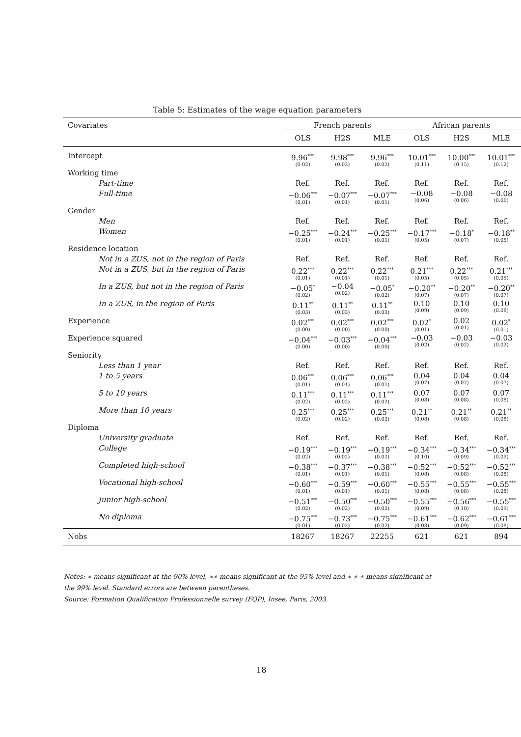Table 5: Estimates of the wage equation parameters
| Covariates | French parents | | | African parents | | |
| --- | --- | --- | --- | --- | --- | --- |
| | OLS | H2S | MLE | OLS | H2S | MLE |
| Intercept | 9.96<sup>***</sup> (0.02) | 9.98<sup>***</sup> (0.03) | 9.96<sup>***</sup> (0.02) | 10.01<sup>***</sup> (0.11) | 10.00<sup>***</sup> (0.15) | 10.01<sup>***</sup> (0.12) |
| Working time | | | | | | |
| Part-time | Ref. | Ref. | Ref. | Ref. | Ref. | Ref. |
| Full-time | −0.06<sup>***</sup> (0.01) | −0.07<sup>***</sup> (0.01) | −0.07<sup>***</sup> (0.01) | −0.08 (0.06) | −0.08 (0.06) | −0.08 (0.06) |
| Gender | | | | | | |
| Men | Ref. | Ref. | Ref. | Ref. | Ref. | Ref. |
| Women | −0.25<sup>***</sup> (0.01) | −0.24<sup>***</sup> (0.01) | −0.25<sup>***</sup> (0.01) | −0.17<sup>***</sup> (0.05) | −0.18<sup>*</sup> (0.07) | −0.18<sup>**</sup> (0.05) |
| Residence location | | | | | | |
| Not in a ZUS, not in the region of Paris | Ref. | Ref. | Ref. | Ref. | Ref. | Ref. |
| Not in a ZUS, but in the region of Paris | 0.22<sup>***</sup> (0.01) | 0.22<sup>***</sup> (0.01) | 0.22<sup>***</sup> (0.01) | 0.21<sup>***</sup> (0.05) | 0.22<sup>***</sup> (0.05) | 0.21<sup>***</sup> (0.05) |
| In a ZUS, but not in the region of Paris | −0.05<sup>*</sup> (0.02) | −0.04 (0.02) | −0.05<sup>*</sup> (0.02) | −0.20<sup>**</sup> (0.07) | −0.20<sup>**</sup> (0.07) | −0.20<sup>**</sup> (0.07) |
| In a ZUS, in the region of Paris | 0.11<sup>**</sup> (0.03) | 0.11<sup>**</sup> (0.03) | 0.11<sup>**</sup> (0.03) | 0.10 (0.09) | 0.10 (0.09) | 0.10 (0.08) |
| Experience | 0.02<sup>***</sup> (0.00) | 0.02<sup>***</sup> (0.00) | 0.02<sup>***</sup> (0.00) | 0.02<sup>*</sup> (0.01) | 0.02 (0.01) | 0.02<sup>*</sup> (0.01) |
| Experience squared | −0.04<sup>***</sup> (0.00) | −0.03<sup>***</sup> (0.00) | −0.04<sup>***</sup> (0.00) | −0.03 (0.02) | −0.03 (0.02) | −0.03 (0.02) |
| Seniority | | | | | | |
| Less than 1 year | Ref. | Ref. | Ref. | Ref. | Ref. | Ref. |
| 1 to 5 years | 0.06<sup>***</sup> (0.01) | 0.06<sup>***</sup> (0.01) | 0.06<sup>***</sup> (0.01) | 0.04 (0.07) | 0.04 (0.07) | 0.04 (0.07) |
| 5 to 10 years | 0.11<sup>***</sup> (0.02) | 0.11<sup>***</sup> (0.02) | 0.11<sup>***</sup> (0.02) | 0.07 (0.08) | 0.07 (0.08) | 0.07 (0.08) |
| More than 10 years | 0.25<sup>***</sup> (0.02) | 0.25<sup>***</sup> (0.02) | 0.25<sup>***</sup> (0.02) | 0.21<sup>**</sup> (0.08) | 0.21<sup>**</sup> (0.08) | 0.21<sup>**</sup> (0.08) |
| Diploma | | | | | | |
| University graduate | Ref. | Ref. | Ref. | Ref. | Ref. | Ref. |
| College | −0.19<sup>***</sup> (0.02) | −0.19<sup>***</sup> (0.02) | −0.19<sup>***</sup> (0.02) | −0.34<sup>***</sup> (0.10) | −0.34<sup>***</sup> (0.09) | −0.34<sup>***</sup> (0.09) |
| Completed high-school | −0.38<sup>***</sup> (0.01) | −0.37<sup>***</sup> (0.01) | −0.38<sup>***</sup> (0.01) | −0.52<sup>***</sup> (0.08) | −0.52<sup>***</sup> (0.08) | −0.52<sup>***</sup> (0.08) |
| Vocational high-school | −0.60<sup>***</sup> (0.01) | −0.59<sup>***</sup> (0.01) | −0.60<sup>***</sup> (0.01) | −0.55<sup>***</sup> (0.08) | −0.55<sup>***</sup> (0.08) | −0.55<sup>***</sup> (0.08) |
| Junior high-school | −0.51<sup>***</sup> (0.02) | −0.50<sup>***</sup> (0.02) | −0.50<sup>***</sup> (0.02) | −0.55<sup>***</sup> (0.09) | −0.56<sup>***</sup> (0.10) | −0.55<sup>***</sup> (0.09) |
| No diploma | −0.75<sup>***</sup> (0.01) | −0.73<sup>***</sup> (0.02) | −0.75<sup>***</sup> (0.02) | −0.61<sup>***</sup> (0.08) | −0.62<sup>***</sup> (0.09) | −0.61<sup>***</sup> (0.08) |
| Nobs | 18267 | 18267 | 22255 | 621 | 621 | 894 |
Notes: ∗ means significant at the 90% level, ∗∗ means significant at the 95% level and ∗ ∗ ∗ means significant at
the 99% level. Standard errors are between parentheses.
Source: Formation Qualification Professionnelle survey (FQP), Insee, Paris, 2003.
18